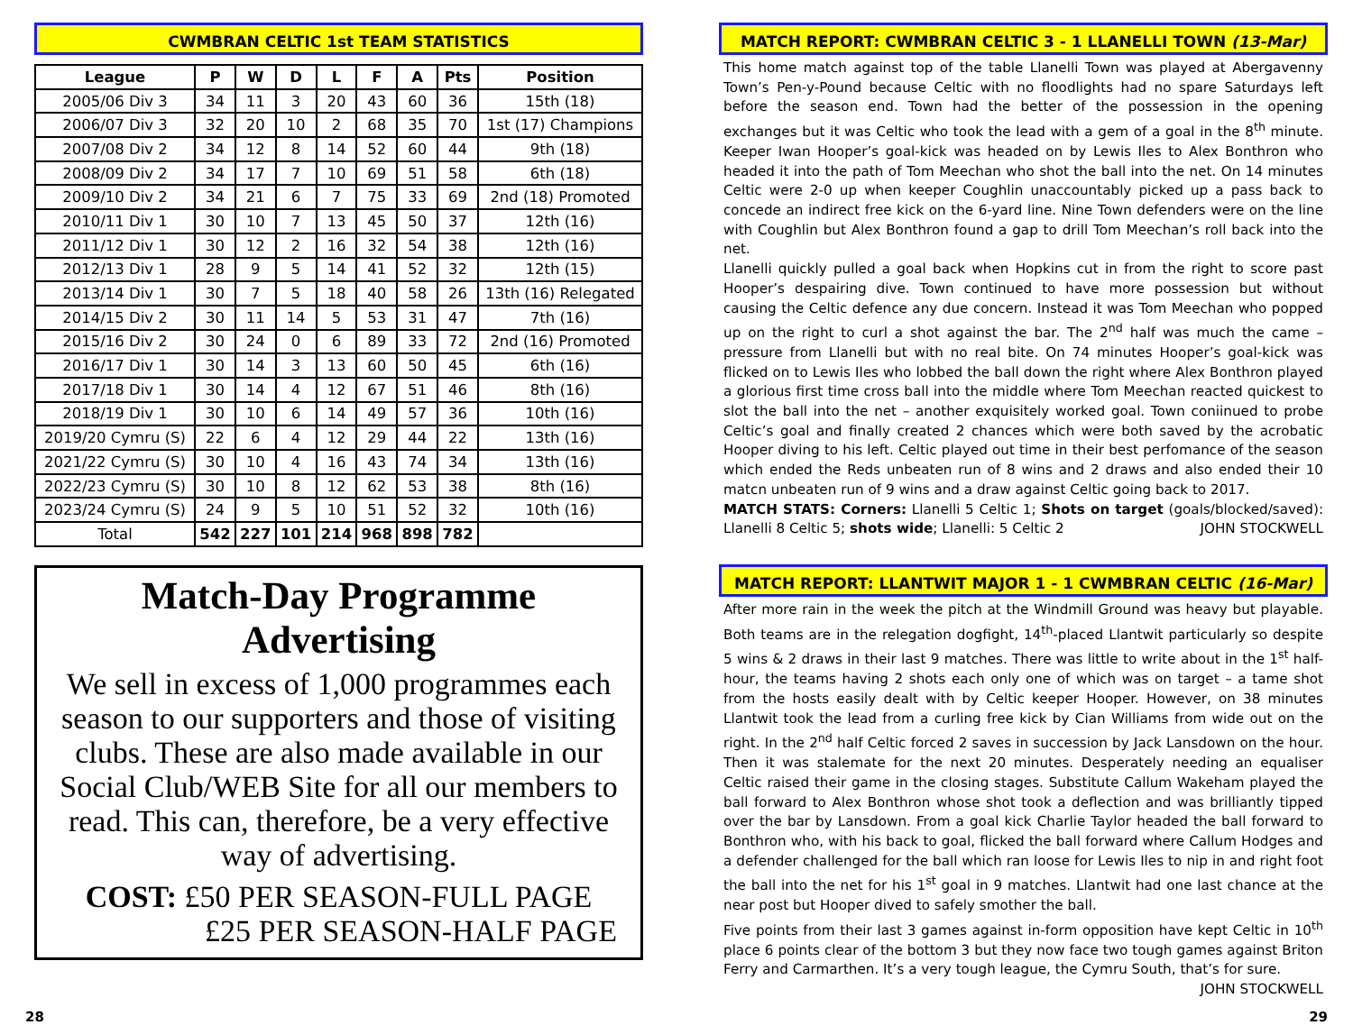CWMBRAN CELTIC 1st TEAM STATISTICS
| League | P | W | D | L | F | A | Pts | Position |
| --- | --- | --- | --- | --- | --- | --- | --- | --- |
| 2005/06 Div 3 | 34 | 11 | 3 | 20 | 43 | 60 | 36 | 15th (18) |
| 2006/07 Div 3 | 32 | 20 | 10 | 2 | 68 | 35 | 70 | 1st (17) Champions |
| 2007/08 Div 2 | 34 | 12 | 8 | 14 | 52 | 60 | 44 | 9th (18) |
| 2008/09 Div 2 | 34 | 17 | 7 | 10 | 69 | 51 | 58 | 6th (18) |
| 2009/10 Div 2 | 34 | 21 | 6 | 7 | 75 | 33 | 69 | 2nd (18) Promoted |
| 2010/11 Div 1 | 30 | 10 | 7 | 13 | 45 | 50 | 37 | 12th (16) |
| 2011/12 Div 1 | 30 | 12 | 2 | 16 | 32 | 54 | 38 | 12th (16) |
| 2012/13 Div 1 | 28 | 9 | 5 | 14 | 41 | 52 | 32 | 12th (15) |
| 2013/14 Div 1 | 30 | 7 | 5 | 18 | 40 | 58 | 26 | 13th (16) Relegated |
| 2014/15 Div 2 | 30 | 11 | 14 | 5 | 53 | 31 | 47 | 7th (16) |
| 2015/16 Div 2 | 30 | 24 | 0 | 6 | 89 | 33 | 72 | 2nd (16) Promoted |
| 2016/17 Div 1 | 30 | 14 | 3 | 13 | 60 | 50 | 45 | 6th (16) |
| 2017/18 Div 1 | 30 | 14 | 4 | 12 | 67 | 51 | 46 | 8th (16) |
| 2018/19 Div 1 | 30 | 10 | 6 | 14 | 49 | 57 | 36 | 10th (16) |
| 2019/20 Cymru (S) | 22 | 6 | 4 | 12 | 29 | 44 | 22 | 13th (16) |
| 2021/22 Cymru (S) | 30 | 10 | 4 | 16 | 43 | 74 | 34 | 13th (16) |
| 2022/23 Cymru (S) | 30 | 10 | 8 | 12 | 62 | 53 | 38 | 8th (16) |
| 2023/24 Cymru (S) | 24 | 9 | 5 | 10 | 51 | 52 | 32 | 10th (16) |
| Total | 542 | 227 | 101 | 214 | 968 | 898 | 782 | |
Match-Day Programme Advertising
We sell in excess of 1,000 programmes each season to our supporters and those of visiting clubs. These are also made available in our Social Club/WEB Site for all our members to read. This can, therefore, be a very effective way of advertising.
COST: £50 PER SEASON-FULL PAGE
£25 PER SEASON-HALF PAGE
MATCH REPORT: CWMBRAN CELTIC 3 - 1 LLANELLI TOWN (13-Mar)
This home match against top of the table Llanelli Town was played at Abergavenny Town’s Pen-y-Pound because Celtic with no floodlights had no spare Saturdays left before the season end. Town had the better of the possession in the opening exchanges but it was Celtic who took the lead with a gem of a goal in the 8<sup>th</sup> minute. Keeper Iwan Hooper’s goal-kick was headed on by Lewis Iles to Alex Bonthron who headed it into the path of Tom Meechan who shot the ball into the net. On 14 minutes Celtic were 2-0 up when keeper Coughlin unaccountably picked up a pass back to concede an indirect free kick on the 6-yard line. Nine Town defenders were on the line with Coughlin but Alex Bonthron found a gap to drill Tom Meechan’s roll back into the net.
Llanelli quickly pulled a goal back when Hopkins cut in from the right to score past Hooper’s despairing dive. Town continued to have more possession but without causing the Celtic defence any due concern. Instead it was Tom Meechan who popped up on the right to curl a shot against the bar. The 2<sup>nd</sup> half was much the came – pressure from Llanelli but with no real bite. On 74 minutes Hooper’s goal-kick was flicked on to Lewis Iles who lobbed the ball down the right where Alex Bonthron played a glorious first time cross ball into the middle where Tom Meechan reacted quickest to slot the ball into the net – another exquisitely worked goal. Town coniinued to probe Celtic’s goal and finally created 2 chances which were both saved by the acrobatic Hooper diving to his left. Celtic played out time in their best perfomance of the season which ended the Reds unbeaten run of 8 wins and 2 draws and also ended their 10 matcn unbeaten run of 9 wins and a draw against Celtic going back to 2017.
MATCH STATS: Corners: Llanelli 5 Celtic 1; Shots on target (goals/blocked/saved): Llanelli 8 Celtic 5; shots wide; Llanelli: 5 Celtic 2 JOHN STOCKWELL
MATCH REPORT: LLANTWIT MAJOR 1 - 1 CWMBRAN CELTIC (16-Mar)
After more rain in the week the pitch at the Windmill Ground was heavy but playable. Both teams are in the relegation dogfight, 14<sup>th</sup>-placed Llantwit particularly so despite 5 wins & 2 draws in their last 9 matches. There was little to write about in the 1<sup>st</sup> half-hour, the teams having 2 shots each only one of which was on target – a tame shot from the hosts easily dealt with by Celtic keeper Hooper. However, on 38 minutes Llantwit took the lead from a curling free kick by Cian Williams from wide out on the right. In the 2<sup>nd</sup> half Celtic forced 2 saves in succession by Jack Lansdown on the hour. Then it was stalemate for the next 20 minutes. Desperately needing an equaliser Celtic raised their game in the closing stages. Substitute Callum Wakeham played the ball forward to Alex Bonthron whose shot took a deflection and was brilliantly tipped over the bar by Lansdown. From a goal kick Charlie Taylor headed the ball forward to Bonthron who, with his back to goal, flicked the ball forward where Callum Hodges and a defender challenged for the ball which ran loose for Lewis Iles to nip in and right foot the ball into the net for his 1<sup>st</sup> goal in 9 matches. Llantwit had one last chance at the near post but Hooper dived to safely smother the ball.
Five points from their last 3 games against in-form opposition have kept Celtic in 10<sup>th</sup> place 6 points clear of the bottom 3 but they now face two tough games against Briton Ferry and Carmarthen. It’s a very tough league, the Cymru South, that’s for sure. JOHN STOCKWELL
28 29